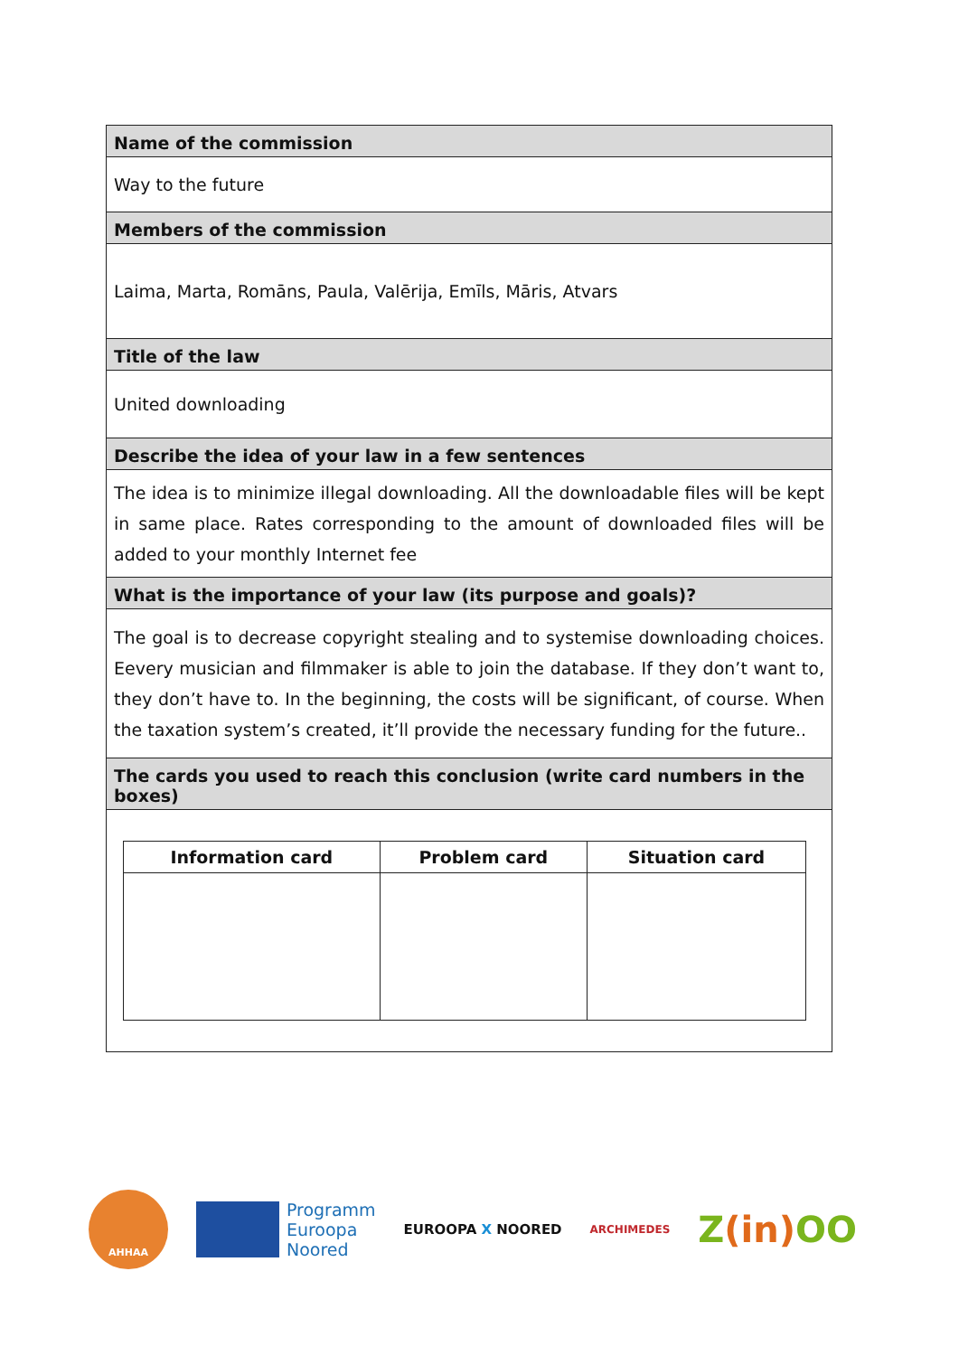Name of the commission
Way to the future
Members of the commission
Laima, Marta, Romāns, Paula, Valērija, Emīls, Māris, Atvars
Title of the law
United downloading
Describe the idea of your law in a few sentences
The idea is to minimize illegal downloading. All the downloadable files will be kept in same place. Rates corresponding to the amount of downloaded files will be added to your monthly Internet fee
What is the importance of your law (its purpose and goals)?
The goal is to decrease copyright stealing and to systemise downloading choices. Eevery musician and filmmaker is able to join the database. If they don’t want to, they don’t have to. In the beginning, the costs will be significant, of course. When the taxation system’s created, it’ll provide the necessary funding for the future..
The cards you used to reach this conclusion (write card numbers in the boxes)
| Information card | Problem card | Situation card |
| --- | --- | --- |
AHHAA
Programm
Euroopa
Noored
EUROOPA X NOORED
ARCHIMEDES
Z(in) OO